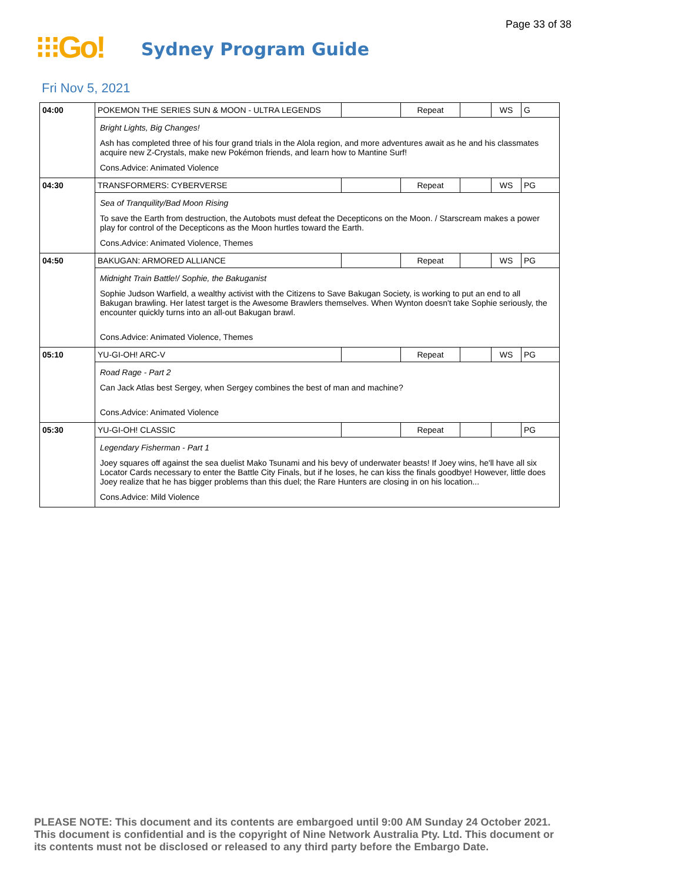Page 33 of 38
⁝⁝⁝Go!
Sydney Program Guide
Fri Nov 5, 2021
| 04:00 | POKEMON THE SERIES SUN & MOON - ULTRA LEGENDS | | Repeat | | WS | G |
| | Bright Lights, Big Changes! Ash has completed three of his four grand trials in the Alola region, and more adventures await as he and his classmates acquire new Z-Crystals, make new Pokémon friends, and learn how to Mantine Surf! Cons.Advice: Animated Violence | | | | | |
| 04:30 | TRANSFORMERS: CYBERVERSE | | Repeat | | WS | PG |
| | Sea of Tranquility/Bad Moon Rising To save the Earth from destruction, the Autobots must defeat the Decepticons on the Moon. / Starscream makes a power play for control of the Decepticons as the Moon hurtles toward the Earth. Cons.Advice: Animated Violence, Themes | | | | | |
| 04:50 | BAKUGAN: ARMORED ALLIANCE | | Repeat | | WS | PG |
| | Midnight Train Battle!/ Sophie, the Bakuganist Sophie Judson Warfield, a wealthy activist with the Citizens to Save Bakugan Society, is working to put an end to all Bakugan brawling. Her latest target is the Awesome Brawlers themselves. When Wynton doesn't take Sophie seriously, the encounter quickly turns into an all-out Bakugan brawl. Cons.Advice: Animated Violence, Themes | | | | | |
| 05:10 | YU-GI-OH! ARC-V | | Repeat | | WS | PG |
| | Road Rage - Part 2 Can Jack Atlas best Sergey, when Sergey combines the best of man and machine? Cons.Advice: Animated Violence | | | | | |
| 05:30 | YU-GI-OH! CLASSIC | | Repeat | | | PG |
| | Legendary Fisherman - Part 1 Joey squares off against the sea duelist Mako Tsunami and his bevy of underwater beasts! If Joey wins, he'll have all six Locator Cards necessary to enter the Battle City Finals, but if he loses, he can kiss the finals goodbye! However, little does Joey realize that he has bigger problems than this duel; the Rare Hunters are closing in on his location... Cons.Advice: Mild Violence | | | | | |
PLEASE NOTE: This document and its contents are embargoed until 9:00 AM Sunday 24 October 2021.
This document is confidential and is the copyright of Nine Network Australia Pty. Ltd. This document or
its contents must not be disclosed or released to any third party before the Embargo Date.